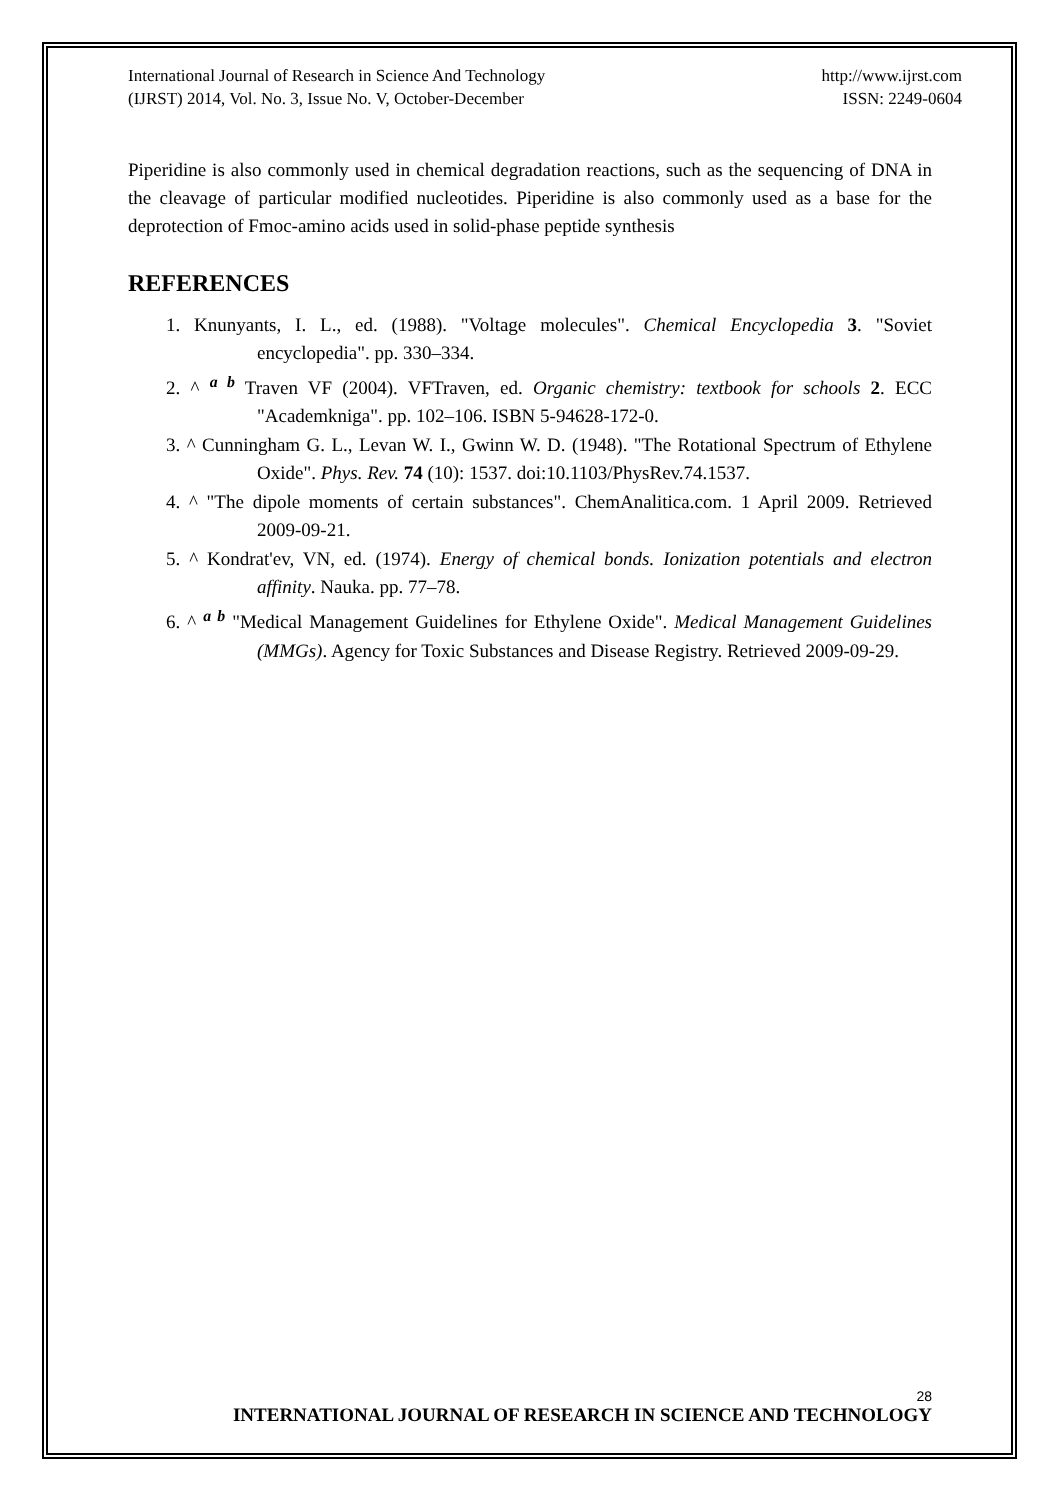International Journal of Research in Science And Technology
(IJRST) 2014, Vol. No. 3, Issue No. V, October-December
http://www.ijrst.com
ISSN: 2249-0604
Piperidine is also commonly used in chemical degradation reactions, such as the sequencing of DNA in the cleavage of particular modified nucleotides. Piperidine is also commonly used as a base for the deprotection of Fmoc-amino acids used in solid-phase peptide synthesis
REFERENCES
1. Knunyants, I. L., ed. (1988). "Voltage molecules". Chemical Encyclopedia 3. "Soviet encyclopedia". pp. 330–334.
2. ^ <sup>a b</sup> Traven VF (2004). VFTraven, ed. Organic chemistry: textbook for schools 2. ECC "Academkniga". pp. 102–106. ISBN 5-94628-172-0.
3. ^ Cunningham G. L., Levan W. I., Gwinn W. D. (1948). "The Rotational Spectrum of Ethylene Oxide". Phys. Rev. 74 (10): 1537. doi:10.1103/PhysRev.74.1537.
4. ^ "The dipole moments of certain substances". ChemAnalitica.com. 1 April 2009. Retrieved 2009-09-21.
5. ^ Kondrat'ev, VN, ed. (1974). Energy of chemical bonds. Ionization potentials and electron affinity. Nauka. pp. 77–78.
6. ^ <sup>a b</sup> "Medical Management Guidelines for Ethylene Oxide". Medical Management Guidelines (MMGs). Agency for Toxic Substances and Disease Registry. Retrieved 2009-09-29.
28
INTERNATIONAL JOURNAL OF RESEARCH IN SCIENCE AND TECHNOLOGY